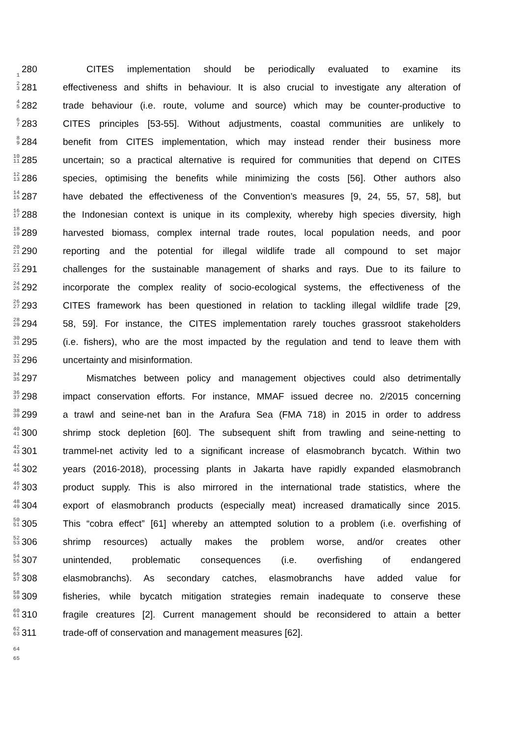1
280 CITES implementation should be periodically evaluated to examine its
2
3
281 effectiveness and shifts in behaviour. It is also crucial to investigate any alteration of
4
5
282 trade behaviour (i.e. route, volume and source) which may be counter-productive to
6
7
283 CITES principles [53-55]. Without adjustments, coastal communities are unlikely to
8
9
284 benefit from CITES implementation, which may instead render their business more
10
11
285 uncertain; so a practical alternative is required for communities that depend on CITES
12
13
286 species, optimising the benefits while minimizing the costs [56]. Other authors also
14
15
287 have debated the effectiveness of the Convention’s measures [9, 24, 55, 57, 58], but
16
17
288 the Indonesian context is unique in its complexity, whereby high species diversity, high
18
19
289 harvested biomass, complex internal trade routes, local population needs, and poor
20
21
290 reporting and the potential for illegal wildlife trade all compound to set major
22
23
291 challenges for the sustainable management of sharks and rays. Due to its failure to
24
25
292 incorporate the complex reality of socio-ecological systems, the effectiveness of the
26
27
293 CITES framework has been questioned in relation to tackling illegal wildlife trade [29,
28
29
294 58, 59]. For instance, the CITES implementation rarely touches grassroot stakeholders
30
31
295 (i.e. fishers), who are the most impacted by the regulation and tend to leave them with
32
33
296 uncertainty and misinformation.
34
35
297 Mismatches between policy and management objectives could also detrimentally
36
37
298 impact conservation efforts. For instance, MMAF issued decree no. 2/2015 concerning
38
39
299 a trawl and seine-net ban in the Arafura Sea (FMA 718) in 2015 in order to address
40
41
300 shrimp stock depletion [60]. The subsequent shift from trawling and seine-netting to
42
43
301 trammel-net activity led to a significant increase of elasmobranch bycatch. Within two
44
45
302 years (2016-2018), processing plants in Jakarta have rapidly expanded elasmobranch
46
47
303 product supply. This is also mirrored in the international trade statistics, where the
48
49
304 export of elasmobranch products (especially meat) increased dramatically since 2015.
50
51
305 This “cobra effect” [61] whereby an attempted solution to a problem (i.e. overfishing of
52
53
306 shrimp resources) actually makes the problem worse, and/or creates other
54
55
307 unintended, problematic consequences (i.e. overfishing of endangered
56
57
308 elasmobranchs). As secondary catches, elasmobranchs have added value for
58
59
309 fisheries, while bycatch mitigation strategies remain inadequate to conserve these
60
61
310 fragile creatures [2]. Current management should be reconsidered to attain a better
62
63
311 trade-off of conservation and management measures [62].
64
65